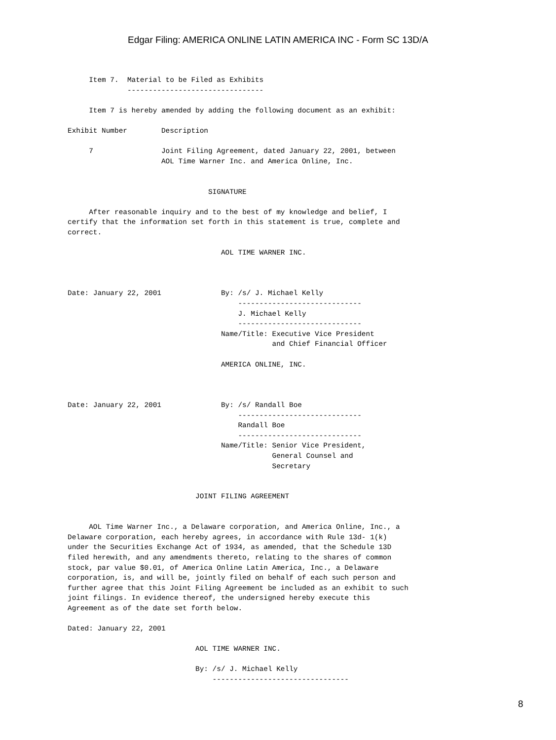Edgar Filing: AMERICA ONLINE LATIN AMERICA INC - Form SC 13D/A
     Item 7.  Material to be Filed as Exhibits
              --------------------------------

     Item 7 is hereby amended by adding the following document as an exhibit:

Exhibit Number        Description

     7                Joint Filing Agreement, dated January 22, 2001, between
                      AOL Time Warner Inc. and America Online, Inc.


                                 SIGNATURE

     After reasonable inquiry and to the best of my knowledge and belief, I
certify that the information set forth in this statement is true, complete and
correct.

                                    AOL TIME WARNER INC.



Date: January 22, 2001              By: /s/ J. Michael Kelly
                                        -----------------------------
                                        J. Michael Kelly
                                        -----------------------------
                                    Name/Title: Executive Vice President
                                                and Chief Financial Officer

                                    AMERICA ONLINE, INC.



Date: January 22, 2001              By: /s/ Randall Boe
                                        -----------------------------
                                        Randall Boe
                                        -----------------------------
                                    Name/Title: Senior Vice President,
                                                General Counsel and
                                                Secretary


                              JOINT FILING AGREEMENT


     AOL Time Warner Inc., a Delaware corporation, and America Online, Inc., a
Delaware corporation, each hereby agrees, in accordance with Rule 13d- 1(k)
under the Securities Exchange Act of 1934, as amended, that the Schedule 13D
filed herewith, and any amendments thereto, relating to the shares of common
stock, par value $0.01, of America Online Latin America, Inc., a Delaware
corporation, is, and will be, jointly filed on behalf of each such person and
further agree that this Joint Filing Agreement be included as an exhibit to such
joint filings. In evidence thereof, the undersigned hereby execute this
Agreement as of the date set forth below.

Dated: January 22, 2001

                              AOL TIME WARNER INC.

                              By: /s/ J. Michael Kelly
                                  --------------------------------
8